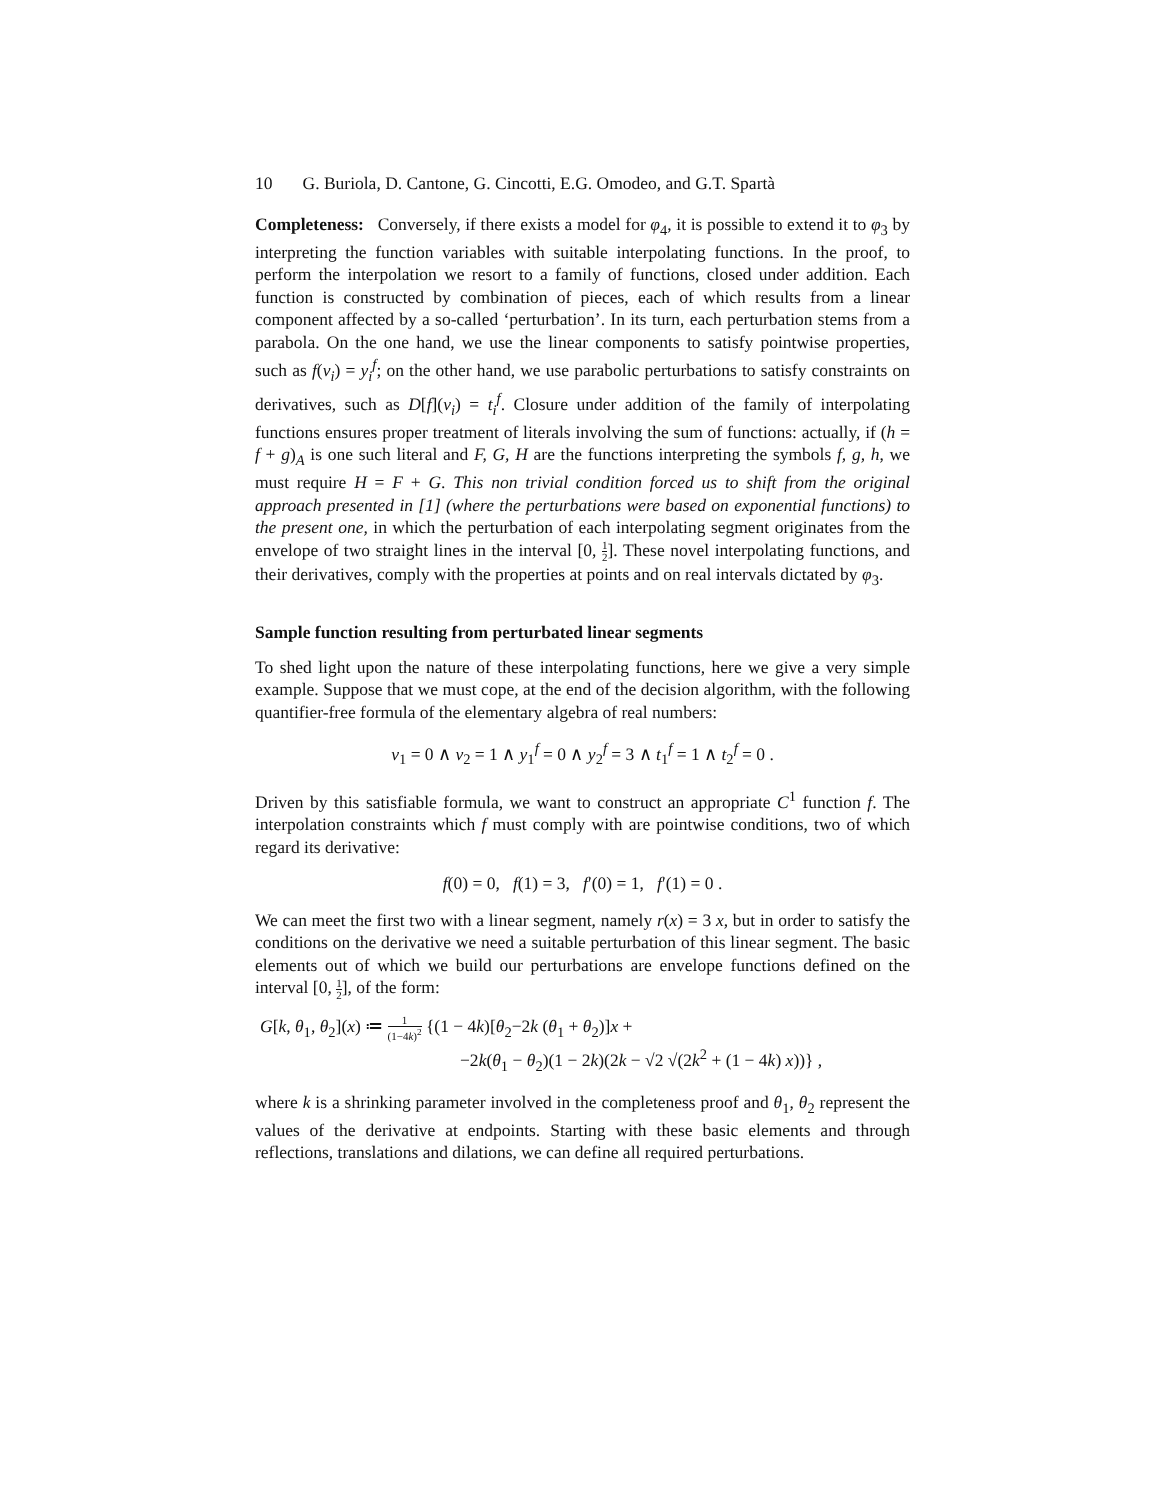10 G. Buriola, D. Cantone, G. Cincotti, E.G. Omodeo, and G.T. Spartà
Completeness: Conversely, if there exists a model for φ<sub>4</sub>, it is possible to extend it to φ<sub>3</sub> by interpreting the function variables with suitable interpolating functions. In the proof, to perform the interpolation we resort to a family of functions, closed under addition. Each function is constructed by combination of pieces, each of which results from a linear component affected by a so-called ‘perturbation’. In its turn, each perturbation stems from a parabola. On the one hand, we use the linear components to satisfy pointwise properties, such as f(v<sub>i</sub>) = y<sub>i</sub><sup>f</sup>; on the other hand, we use parabolic perturbations to satisfy constraints on derivatives, such as D[f](v<sub>i</sub>) = t<sub>i</sub><sup>f</sup>. Closure under addition of the family of interpolating functions ensures proper treatment of literals involving the sum of functions: actually, if (h = f + g)<sub>A</sub> is one such literal and F, G, H are the functions interpreting the symbols f, g, h, we must require H = F + G. This non trivial condition forced us to shift from the original approach presented in [1] (where the perturbations were based on exponential functions) to the present one, in which the perturbation of each interpolating segment originates from the envelope of two straight lines in the interval [0, 1 2]. These novel interpolating functions, and their derivatives, comply with the properties at points and on real intervals dictated by φ<sub>3</sub>.
Sample function resulting from perturbated linear segments
To shed light upon the nature of these interpolating functions, here we give a very simple example. Suppose that we must cope, at the end of the decision algorithm, with the following quantifier-free formula of the elementary algebra of real numbers:
v<sub>1</sub> = 0 ∧ v<sub>2</sub> = 1 ∧ y<sub>1</sub><sup>f</sup> = 0 ∧ y<sub>2</sub><sup>f</sup> = 3 ∧ t<sub>1</sub><sup>f</sup> = 1 ∧ t<sub>2</sub><sup>f</sup> = 0 .
Driven by this satisfiable formula, we want to construct an appropriate C<sup>1</sup> function f. The interpolation constraints which f must comply with are pointwise conditions, two of which regard its derivative:
f(0) = 0, f(1) = 3, f′(0) = 1, f′(1) = 0 .
We can meet the first two with a linear segment, namely r(x) = 3 x, but in order to satisfy the conditions on the derivative we need a suitable perturbation of this linear segment. The basic elements out of which we build our perturbations are envelope functions defined on the interval [0, 1 2], of the form:
G[k, θ<sub>1</sub>, θ<sub>2</sub>](x) ≔ 1 (1−4k)<sup>2</sup> {(1 − 4k)[θ<sub>2</sub>−2k (θ<sub>1</sub> + θ<sub>2</sub>)]x +
−2k(θ<sub>1</sub> − θ<sub>2</sub>)(1 − 2k)(2k − √2 √(2k<sup>2</sup> + (1 − 4k) x))} ,
where k is a shrinking parameter involved in the completeness proof and θ<sub>1</sub>, θ<sub>2</sub> represent the values of the derivative at endpoints. Starting with these basic elements and through reflections, translations and dilations, we can define all required perturbations.